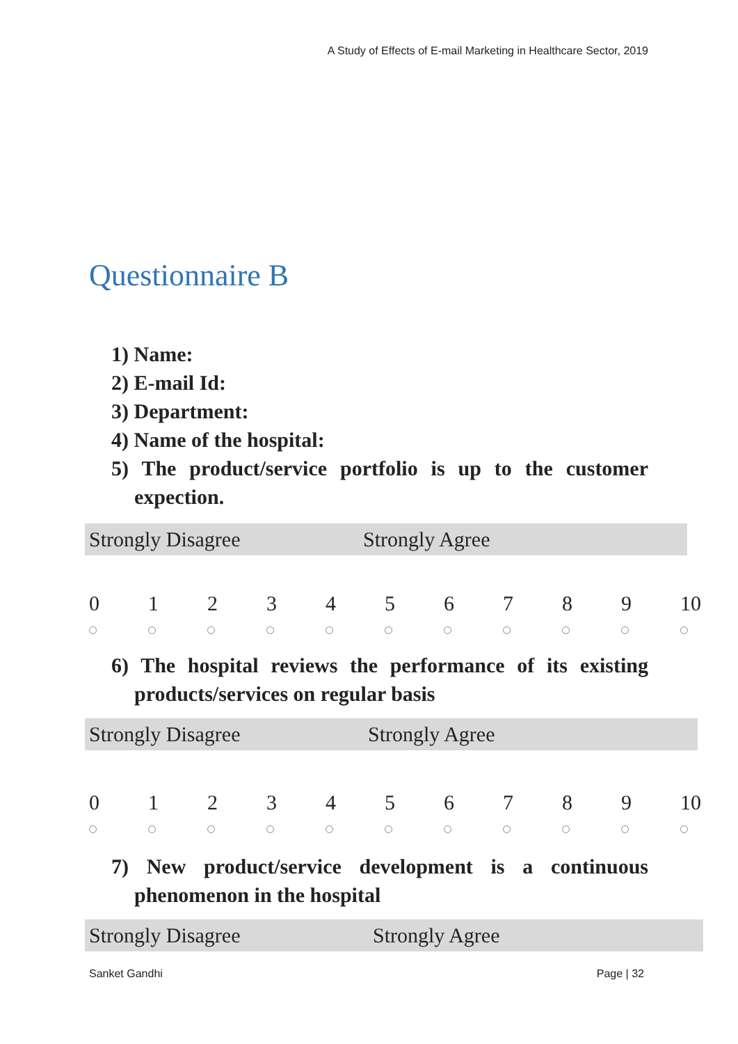A Study of Effects of E-mail Marketing in Healthcare Sector, 2019
Questionnaire B
1) Name:
2) E-mail Id:
3) Department:
4) Name of the hospital:
5) The product/service portfolio is up to the customer expection.
Strongly Disagree Strongly Agree
| 0 | 1 | 2 | 3 | 4 | 5 | 6 | 7 | 8 | 9 | 10 |
6) The hospital reviews the performance of its existing products/services on regular basis
Strongly Disagree Strongly Agree
| 0 | 1 | 2 | 3 | 4 | 5 | 6 | 7 | 8 | 9 | 10 |
7) New product/service development is a continuous phenomenon in the hospital
Strongly Disagree Strongly Agree
Sanket Gandhi Page | 32